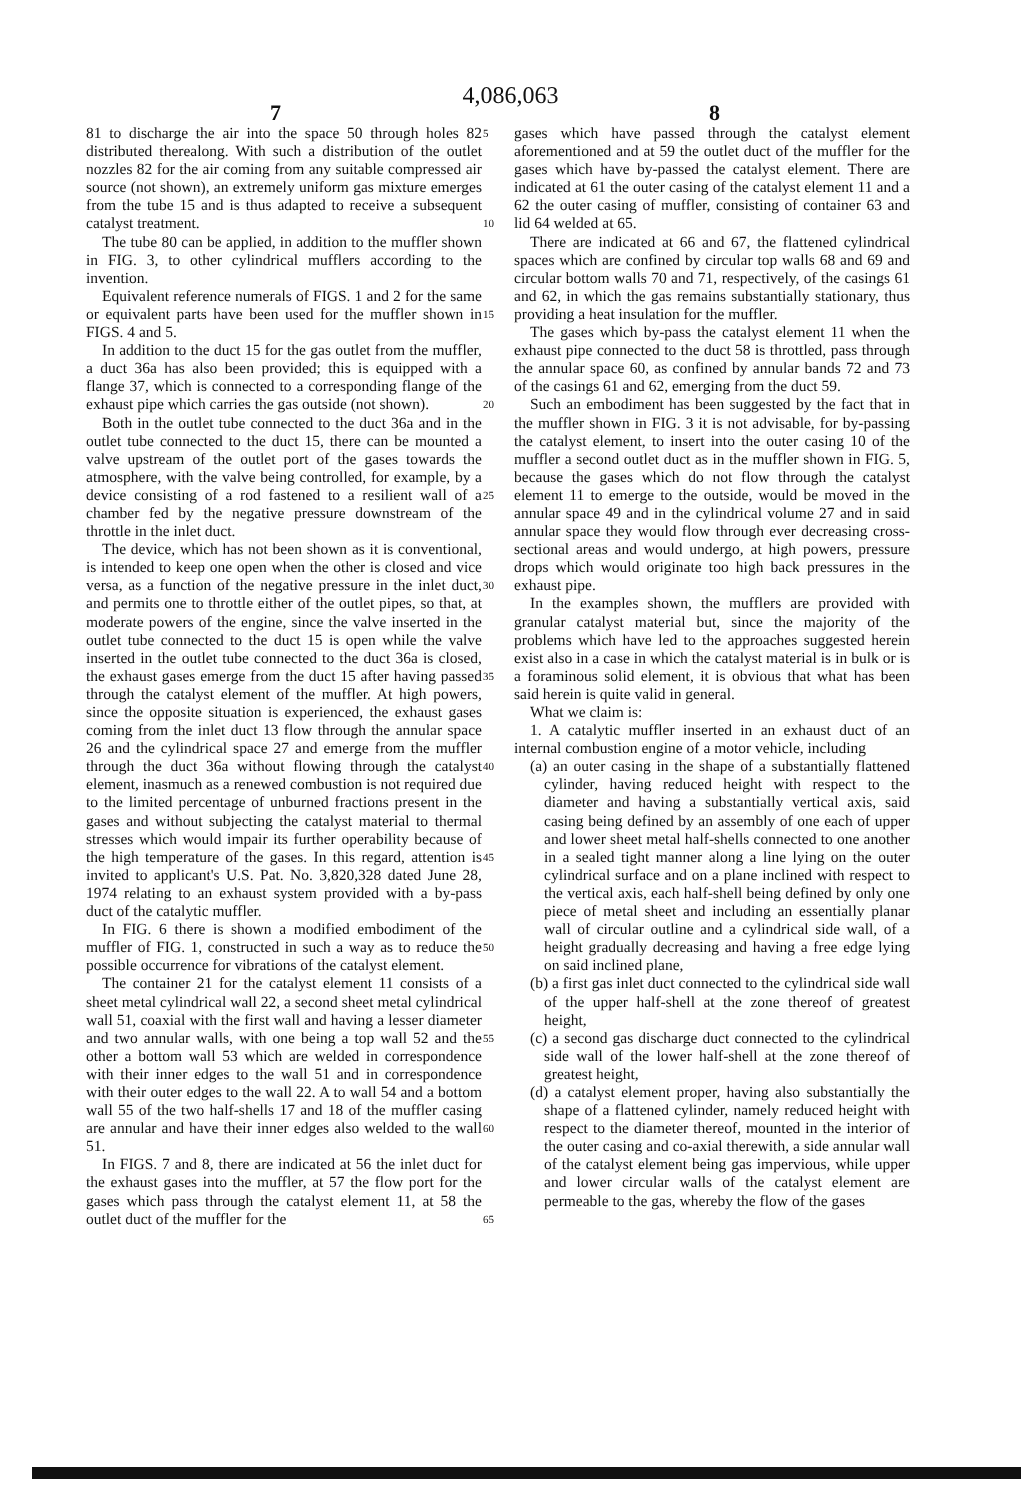4,086,063
7 8
81 to discharge the air into the space 50 through holes 82 distributed therealong. With such a distribution of the outlet nozzles 82 for the air coming from any suitable compressed air source (not shown), an extremely uniform gas mixture emerges from the tube 15 and is thus adapted to receive a subsequent catalyst treatment.
The tube 80 can be applied, in addition to the muffler shown in FIG. 3, to other cylindrical mufflers according to the invention.
Equivalent reference numerals of FIGS. 1 and 2 for the same or equivalent parts have been used for the muffler shown in FIGS. 4 and 5.
In addition to the duct 15 for the gas outlet from the muffler, a duct 36a has also been provided; this is equipped with a flange 37, which is connected to a corresponding flange of the exhaust pipe which carries the gas outside (not shown).
Both in the outlet tube connected to the duct 36a and in the outlet tube connected to the duct 15, there can be mounted a valve upstream of the outlet port of the gases towards the atmosphere, with the valve being controlled, for example, by a device consisting of a rod fastened to a resilient wall of a chamber fed by the negative pressure downstream of the throttle in the inlet duct.
The device, which has not been shown as it is conventional, is intended to keep one open when the other is closed and vice versa, as a function of the negative pressure in the inlet duct, and permits one to throttle either of the outlet pipes, so that, at moderate powers of the engine, since the valve inserted in the outlet tube connected to the duct 15 is open while the valve inserted in the outlet tube connected to the duct 36a is closed, the exhaust gases emerge from the duct 15 after having passed through the catalyst element of the muffler. At high powers, since the opposite situation is experienced, the exhaust gases coming from the inlet duct 13 flow through the annular space 26 and the cylindrical space 27 and emerge from the muffler through the duct 36a without flowing through the catalyst element, inasmuch as a renewed combustion is not required due to the limited percentage of unburned fractions present in the gases and without subjecting the catalyst material to thermal stresses which would impair its further operability because of the high temperature of the gases. In this regard, attention is invited to applicant's U.S. Pat. No. 3,820,328 dated June 28, 1974 relating to an exhaust system provided with a by-pass duct of the catalytic muffler.
In FIG. 6 there is shown a modified embodiment of the muffler of FIG. 1, constructed in such a way as to reduce the possible occurrence for vibrations of the catalyst element.
The container 21 for the catalyst element 11 consists of a sheet metal cylindrical wall 22, a second sheet metal cylindrical wall 51, coaxial with the first wall and having a lesser diameter and two annular walls, with one being a top wall 52 and the other a bottom wall 53 which are welded in correspondence with their inner edges to the wall 51 and in correspondence with their outer edges to the wall 22. A to wall 54 and a bottom wall 55 of the two half-shells 17 and 18 of the muffler casing are annular and have their inner edges also welded to the wall 51.
In FIGS. 7 and 8, there are indicated at 56 the inlet duct for the exhaust gases into the muffler, at 57 the flow port for the gases which pass through the catalyst element 11, at 58 the outlet duct of the muffler for the
5
10
15
20
25
30
35
40
45
50
55
60
65
gases which have passed through the catalyst element aforementioned and at 59 the outlet duct of the muffler for the gases which have by-passed the catalyst element. There are indicated at 61 the outer casing of the catalyst element 11 and a 62 the outer casing of muffler, consisting of container 63 and lid 64 welded at 65.
There are indicated at 66 and 67, the flattened cylindrical spaces which are confined by circular top walls 68 and 69 and circular bottom walls 70 and 71, respectively, of the casings 61 and 62, in which the gas remains substantially stationary, thus providing a heat insulation for the muffler.
The gases which by-pass the catalyst element 11 when the exhaust pipe connected to the duct 58 is throttled, pass through the annular space 60, as confined by annular bands 72 and 73 of the casings 61 and 62, emerging from the duct 59.
Such an embodiment has been suggested by the fact that in the muffler shown in FIG. 3 it is not advisable, for by-passing the catalyst element, to insert into the outer casing 10 of the muffler a second outlet duct as in the muffler shown in FIG. 5, because the gases which do not flow through the catalyst element 11 to emerge to the outside, would be moved in the annular space 49 and in the cylindrical volume 27 and in said annular space they would flow through ever decreasing cross-sectional areas and would undergo, at high powers, pressure drops which would originate too high back pressures in the exhaust pipe.
In the examples shown, the mufflers are provided with granular catalyst material but, since the majority of the problems which have led to the approaches suggested herein exist also in a case in which the catalyst material is in bulk or is a foraminous solid element, it is obvious that what has been said herein is quite valid in general.
What we claim is:
1. A catalytic muffler inserted in an exhaust duct of an internal combustion engine of a motor vehicle, including
(a) an outer casing in the shape of a substantially flattened cylinder, having reduced height with respect to the diameter and having a substantially vertical axis, said casing being defined by an assembly of one each of upper and lower sheet metal half-shells connected to one another in a sealed tight manner along a line lying on the outer cylindrical surface and on a plane inclined with respect to the vertical axis, each half-shell being defined by only one piece of metal sheet and including an essentially planar wall of circular outline and a cylindrical side wall, of a height gradually decreasing and having a free edge lying on said inclined plane,
(b) a first gas inlet duct connected to the cylindrical side wall of the upper half-shell at the zone thereof of greatest height,
(c) a second gas discharge duct connected to the cylindrical side wall of the lower half-shell at the zone thereof of greatest height,
(d) a catalyst element proper, having also substantially the shape of a flattened cylinder, namely reduced height with respect to the diameter thereof, mounted in the interior of the outer casing and co-axial therewith, a side annular wall of the catalyst element being gas impervious, while upper and lower circular walls of the catalyst element are permeable to the gas, whereby the flow of the gases